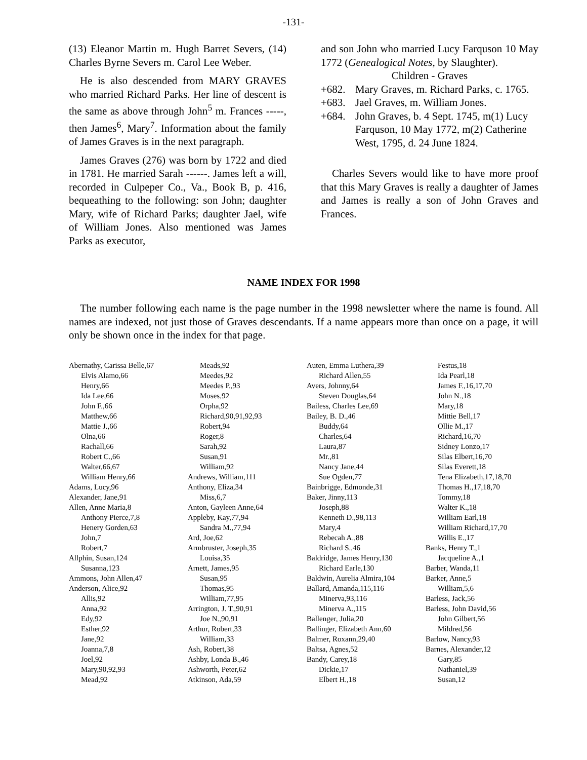-131-
(13) Eleanor Martin m. Hugh Barret Severs, (14) Charles Byrne Severs m. Carol Lee Weber.
He is also descended from MARY GRAVES who married Richard Parks. Her line of descent is the same as above through John<sup>5</sup> m. Frances -----, then James<sup>6</sup>, Mary<sup>7</sup>. Information about the family of James Graves is in the next paragraph.
James Graves (276) was born by 1722 and died in 1781. He married Sarah ------. James left a will, recorded in Culpeper Co., Va., Book B, p. 416, bequeathing to the following: son John; daughter Mary, wife of Richard Parks; daughter Jael, wife of William Jones. Also mentioned was James Parks as executor,
and son John who married Lucy Farquson 10 May 1772 (Genealogical Notes, by Slaughter).
Children - Graves
+682. Mary Graves, m. Richard Parks, c. 1765.
+683. Jael Graves, m. William Jones.
+684. John Graves, b. 4 Sept. 1745, m(1) Lucy Farquson, 10 May 1772, m(2) Catherine West, 1795, d. 24 June 1824.
Charles Severs would like to have more proof that this Mary Graves is really a daughter of James and James is really a son of John Graves and Frances.
NAME INDEX FOR 1998
The number following each name is the page number in the 1998 newsletter where the name is found. All names are indexed, not just those of Graves descendants. If a name appears more than once on a page, it will only be shown once in the index for that page.
Abernathy, Carissa Belle,67
Elvis Alamo,66
Henry,66
Ida Lee,66
John F.,66
Matthew,66
Mattie J.,66
Olna,66
Rachall,66
Robert C.,66
Walter,66,67
William Henry,66
Adams, Lucy,96
Alexander, Jane,91
Allen, Anne Maria,8
Anthony Pierce,7,8
Henery Gorden,63
John,7
Robert,7
Allphin, Susan,124
Susanna,123
Ammons, John Allen,47
Anderson, Alice,92
Allis,92
Anna,92
Edy,92
Esther,92
Jane,92
Joanna,7,8
Joel,92
Mary,90,92,93
Mead,92
Meads,92
Meedes,92
Meedes P.,93
Moses,92
Orpha,92
Richard,90,91,92,93
Robert,94
Roger,8
Sarah,92
Susan,91
William,92
Andrews, William,111
Anthony, Eliza,34
Miss,6,7
Anton, Gayleen Anne,64
Appleby, Kay,77,94
Sandra M.,77,94
Ard, Joe,62
Armbruster, Joseph,35
Louisa,35
Arnett, James,95
Susan,95
Thomas,95
William,77,95
Arrington, J. T.,90,91
Joe N.,90,91
Arthur, Robert,33
William,33
Ash, Robert,38
Ashby, Londa B.,46
Ashworth, Peter,62
Atkinson, Ada,59
Auten, Emma Luthera,39
Richard Allen,55
Avers, Johnny,64
Steven Douglas,64
Bailess, Charles Lee,69
Bailey, B. D.,46
Buddy,64
Charles,64
Laura,87
Mr.,81
Nancy Jane,44
Sue Ogden,77
Bainbrigge, Edmonde,31
Baker, Jinny,113
Joseph,88
Kenneth D.,98,113
Mary,4
Rebecah A.,88
Richard S.,46
Baldridge, James Henry,130
Richard Earle,130
Baldwin, Aurelia Almira,104
Ballard, Amanda,115,116
Minerva,93,116
Minerva A.,115
Ballenger, Julia,20
Ballinger, Elizabeth Ann,60
Balmer, Roxann,29,40
Baltsa, Agnes,52
Bandy, Carey,18
Dickie,17
Elbert H.,18
Festus,18
Ida Pearl,18
James F.,16,17,70
John N.,18
Mary,18
Mittie Bell,17
Ollie M.,17
Richard,16,70
Sidney Lonzo,17
Silas Elbert,16,70
Silas Everett,18
Tena Elizabeth,17,18,70
Thomas H.,17,18,70
Tommy,18
Walter K.,18
William Earl,18
William Richard,17,70
Willis E.,17
Banks, Henry T.,1
Jacqueline A.,1
Barber, Wanda,11
Barker, Anne,5
William,5,6
Barless, Jack,56
Barless, John David,56
John Gilbert,56
Mildred,56
Barlow, Nancy,93
Barnes, Alexander,12
Gary,85
Nathaniel,39
Susan,12